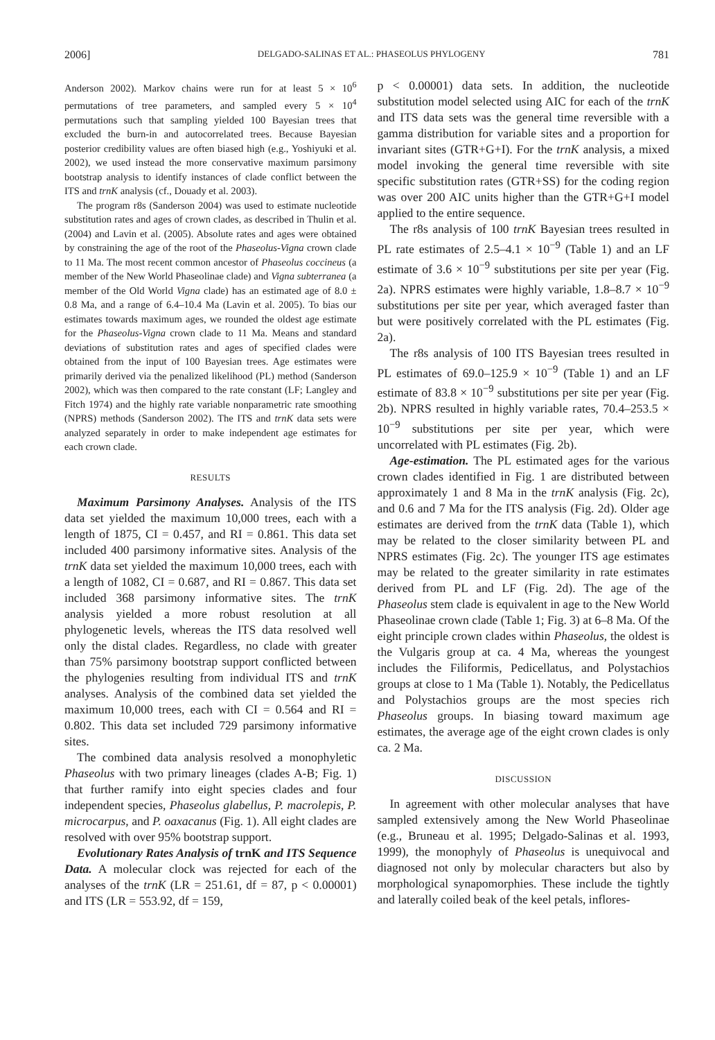2006] DELGADO-SALINAS ET AL.: PHASEOLUS PHYLOGENY 781
Anderson 2002). Markov chains were run for at least 5 × 10<sup>6</sup> permutations of tree parameters, and sampled every 5 × 10<sup>4</sup> permutations such that sampling yielded 100 Bayesian trees that excluded the burn-in and autocorrelated trees. Because Bayesian posterior credibility values are often biased high (e.g., Yoshiyuki et al. 2002), we used instead the more conservative maximum parsimony bootstrap analysis to identify instances of clade conflict between the ITS and trnK analysis (cf., Douady et al. 2003).
The program r8s (Sanderson 2004) was used to estimate nucleotide substitution rates and ages of crown clades, as described in Thulin et al. (2004) and Lavin et al. (2005). Absolute rates and ages were obtained by constraining the age of the root of the Phaseolus-Vigna crown clade to 11 Ma. The most recent common ancestor of Phaseolus coccineus (a member of the New World Phaseolinae clade) and Vigna subterranea (a member of the Old World Vigna clade) has an estimated age of 8.0 ± 0.8 Ma, and a range of 6.4–10.4 Ma (Lavin et al. 2005). To bias our estimates towards maximum ages, we rounded the oldest age estimate for the Phaseolus-Vigna crown clade to 11 Ma. Means and standard deviations of substitution rates and ages of specified clades were obtained from the input of 100 Bayesian trees. Age estimates were primarily derived via the penalized likelihood (PL) method (Sanderson 2002), which was then compared to the rate constant (LF; Langley and Fitch 1974) and the highly rate variable nonparametric rate smoothing (NPRS) methods (Sanderson 2002). The ITS and trnK data sets were analyzed separately in order to make independent age estimates for each crown clade.
RESULTS
Maximum Parsimony Analyses. Analysis of the ITS data set yielded the maximum 10,000 trees, each with a length of 1875, CI = 0.457, and RI = 0.861. This data set included 400 parsimony informative sites. Analysis of the trnK data set yielded the maximum 10,000 trees, each with a length of 1082, CI = 0.687, and RI = 0.867. This data set included 368 parsimony informative sites. The trnK analysis yielded a more robust resolution at all phylogenetic levels, whereas the ITS data resolved well only the distal clades. Regardless, no clade with greater than 75% parsimony bootstrap support conflicted between the phylogenies resulting from individual ITS and trnK analyses. Analysis of the combined data set yielded the maximum 10,000 trees, each with CI = 0.564 and RI = 0.802. This data set included 729 parsimony informative sites.
The combined data analysis resolved a monophyletic Phaseolus with two primary lineages (clades A-B; Fig. 1) that further ramify into eight species clades and four independent species, Phaseolus glabellus, P. macrolepis, P. microcarpus, and P. oaxacanus (Fig. 1). All eight clades are resolved with over 95% bootstrap support.
Evolutionary Rates Analysis of trnK and ITS Sequence Data. A molecular clock was rejected for each of the analyses of the trnK (LR = 251.61, df = 87, p < 0.00001) and ITS (LR = 553.92, df = 159,
p < 0.00001) data sets. In addition, the nucleotide substitution model selected using AIC for each of the trnK and ITS data sets was the general time reversible with a gamma distribution for variable sites and a proportion for invariant sites (GTR+G+I). For the trnK analysis, a mixed model invoking the general time reversible with site specific substitution rates (GTR+SS) for the coding region was over 200 AIC units higher than the GTR+G+I model applied to the entire sequence.
The r8s analysis of 100 trnK Bayesian trees resulted in PL rate estimates of 2.5–4.1 × 10<sup>−9</sup> (Table 1) and an LF estimate of 3.6 × 10<sup>−9</sup> substitutions per site per year (Fig. 2a). NPRS estimates were highly variable, 1.8–8.7 × 10<sup>−9</sup> substitutions per site per year, which averaged faster than but were positively correlated with the PL estimates (Fig. 2a).
The r8s analysis of 100 ITS Bayesian trees resulted in PL estimates of 69.0–125.9 × 10<sup>−9</sup> (Table 1) and an LF estimate of 83.8 × 10<sup>−9</sup> substitutions per site per year (Fig. 2b). NPRS resulted in highly variable rates, 70.4–253.5 × 10<sup>−9</sup> substitutions per site per year, which were uncorrelated with PL estimates (Fig. 2b).
Age-estimation. The PL estimated ages for the various crown clades identified in Fig. 1 are distributed between approximately 1 and 8 Ma in the trnK analysis (Fig. 2c), and 0.6 and 7 Ma for the ITS analysis (Fig. 2d). Older age estimates are derived from the trnK data (Table 1), which may be related to the closer similarity between PL and NPRS estimates (Fig. 2c). The younger ITS age estimates may be related to the greater similarity in rate estimates derived from PL and LF (Fig. 2d). The age of the Phaseolus stem clade is equivalent in age to the New World Phaseolinae crown clade (Table 1; Fig. 3) at 6–8 Ma. Of the eight principle crown clades within Phaseolus, the oldest is the Vulgaris group at ca. 4 Ma, whereas the youngest includes the Filiformis, Pedicellatus, and Polystachios groups at close to 1 Ma (Table 1). Notably, the Pedicellatus and Polystachios groups are the most species rich Phaseolus groups. In biasing toward maximum age estimates, the average age of the eight crown clades is only ca. 2 Ma.
DISCUSSION
In agreement with other molecular analyses that have sampled extensively among the New World Phaseolinae (e.g., Bruneau et al. 1995; Delgado-Salinas et al. 1993, 1999), the monophyly of Phaseolus is unequivocal and diagnosed not only by molecular characters but also by morphological synapomorphies. These include the tightly and laterally coiled beak of the keel petals, inflores-